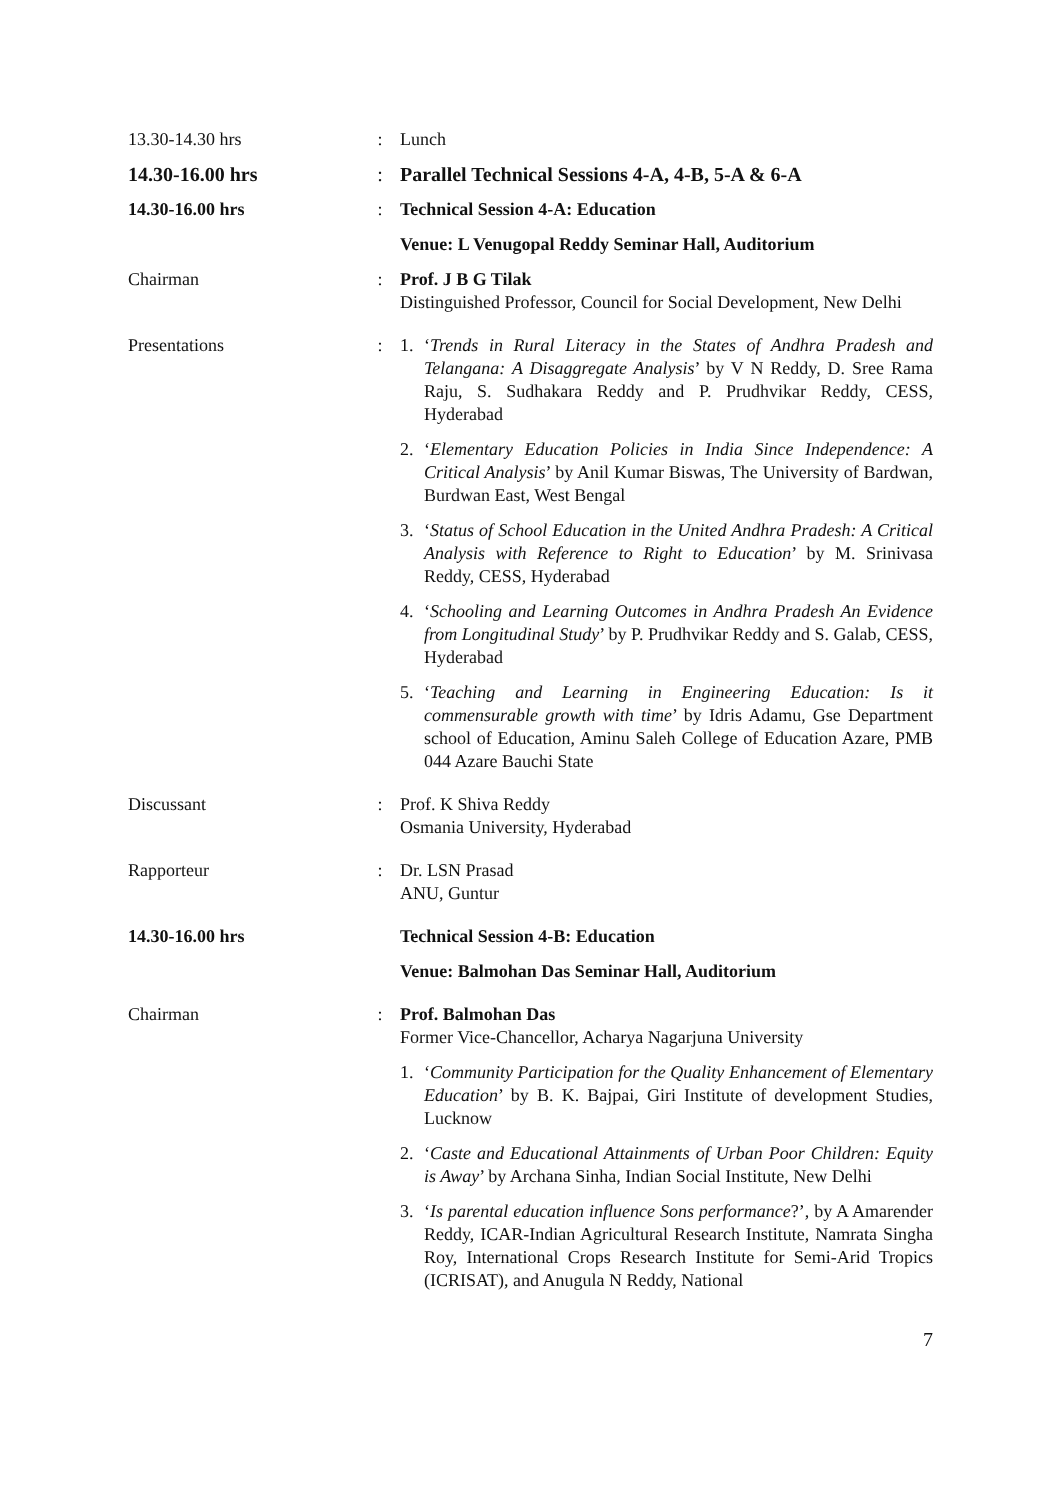13.30-14.30 hrs : Lunch
14.30-16.00 hrs : Parallel Technical Sessions 4-A, 4-B, 5-A & 6-A
14.30-16.00 hrs : Technical Session 4-A: Education
Venue: L Venugopal Reddy Seminar Hall, Auditorium
Chairman : Prof. J B G Tilak
Distinguished Professor, Council for Social Development, New Delhi
Presentations : 1. ‘Trends in Rural Literacy in the States of Andhra Pradesh and Telangana: A Disaggregate Analysis’ by V N Reddy, D. Sree Rama Raju, S. Sudhakara Reddy and P. Prudhvikar Reddy, CESS, Hyderabad
2. ‘Elementary Education Policies in India Since Independence: A Critical Analysis’ by Anil Kumar Biswas, The University of Bardwan, Burdwan East, West Bengal
3. ‘Status of School Education in the United Andhra Pradesh: A Critical Analysis with Reference to Right to Education’ by M. Srinivasa Reddy, CESS, Hyderabad
4. ‘Schooling and Learning Outcomes in Andhra Pradesh An Evidence from Longitudinal Study’ by P. Prudhvikar Reddy and S. Galab, CESS, Hyderabad
5. ‘Teaching and Learning in Engineering Education: Is it commensurable growth with time’ by Idris Adamu, Gse Department school of Education, Aminu Saleh College of Education Azare, PMB 044 Azare Bauchi State
Discussant : Prof. K Shiva Reddy
Osmania University, Hyderabad
Rapporteur : Dr. LSN Prasad
ANU, Guntur
14.30-16.00 hrs Technical Session 4-B: Education
Venue: Balmohan Das Seminar Hall, Auditorium
Chairman : Prof. Balmohan Das
Former Vice-Chancellor, Acharya Nagarjuna University
1. ‘Community Participation for the Quality Enhancement of Elementary Education’ by B. K. Bajpai, Giri Institute of development Studies, Lucknow
2. ‘Caste and Educational Attainments of Urban Poor Children: Equity is Away’ by Archana Sinha, Indian Social Institute, New Delhi
3. ‘Is parental education influence Sons performance?’, by A Amarender Reddy, ICAR-Indian Agricultural Research Institute, Namrata Singha Roy, International Crops Research Institute for Semi-Arid Tropics (ICRISAT), and Anugula N Reddy, National
7